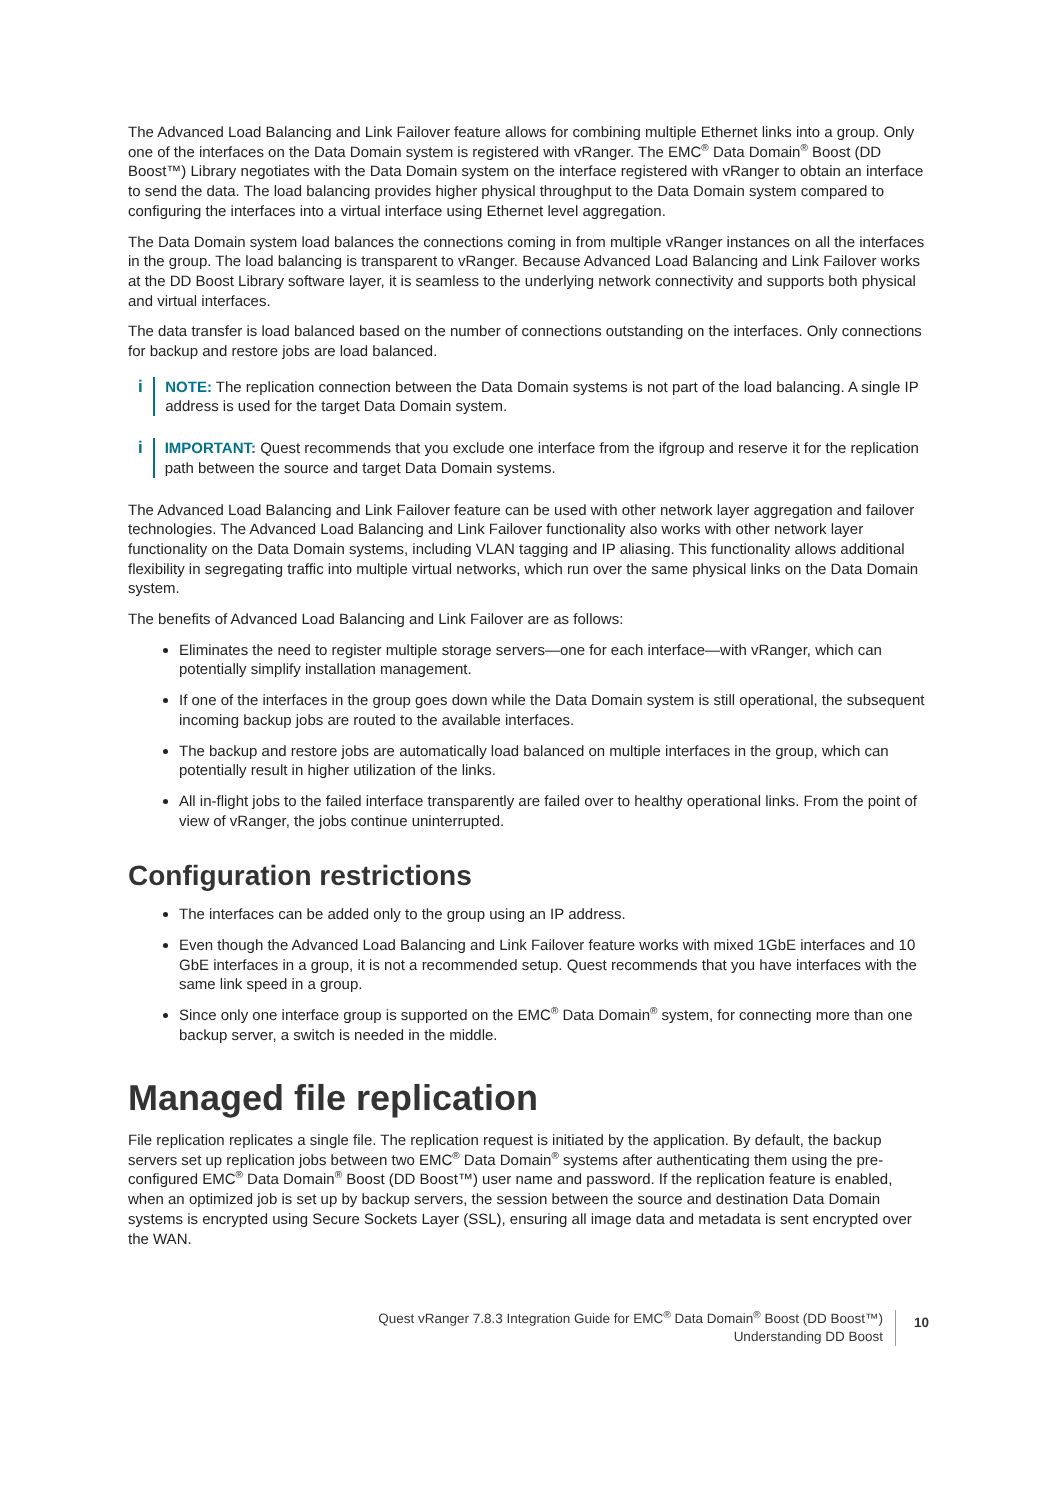The Advanced Load Balancing and Link Failover feature allows for combining multiple Ethernet links into a group. Only one of the interfaces on the Data Domain system is registered with vRanger. The EMC<sup>®</sup> Data Domain<sup>®</sup> Boost (DD Boost™) Library negotiates with the Data Domain system on the interface registered with vRanger to obtain an interface to send the data. The load balancing provides higher physical throughput to the Data Domain system compared to configuring the interfaces into a virtual interface using Ethernet level aggregation.
The Data Domain system load balances the connections coming in from multiple vRanger instances on all the interfaces in the group. The load balancing is transparent to vRanger. Because Advanced Load Balancing and Link Failover works at the DD Boost Library software layer, it is seamless to the underlying network connectivity and supports both physical and virtual interfaces.
The data transfer is load balanced based on the number of connections outstanding on the interfaces. Only connections for backup and restore jobs are load balanced.
i NOTE: The replication connection between the Data Domain systems is not part of the load balancing. A single IP address is used for the target Data Domain system.
i IMPORTANT: Quest recommends that you exclude one interface from the ifgroup and reserve it for the replication path between the source and target Data Domain systems.
The Advanced Load Balancing and Link Failover feature can be used with other network layer aggregation and failover technologies. The Advanced Load Balancing and Link Failover functionality also works with other network layer functionality on the Data Domain systems, including VLAN tagging and IP aliasing. This functionality allows additional flexibility in segregating traffic into multiple virtual networks, which run over the same physical links on the Data Domain system.
The benefits of Advanced Load Balancing and Link Failover are as follows:
Eliminates the need to register multiple storage servers—one for each interface—with vRanger, which can potentially simplify installation management.
If one of the interfaces in the group goes down while the Data Domain system is still operational, the subsequent incoming backup jobs are routed to the available interfaces.
The backup and restore jobs are automatically load balanced on multiple interfaces in the group, which can potentially result in higher utilization of the links.
All in-flight jobs to the failed interface transparently are failed over to healthy operational links. From the point of view of vRanger, the jobs continue uninterrupted.
Configuration restrictions
The interfaces can be added only to the group using an IP address.
Even though the Advanced Load Balancing and Link Failover feature works with mixed 1GbE interfaces and 10 GbE interfaces in a group, it is not a recommended setup. Quest recommends that you have interfaces with the same link speed in a group.
Since only one interface group is supported on the EMC<sup>®</sup> Data Domain<sup>®</sup> system, for connecting more than one backup server, a switch is needed in the middle.
Managed file replication
File replication replicates a single file. The replication request is initiated by the application. By default, the backup servers set up replication jobs between two EMC<sup>®</sup> Data Domain<sup>®</sup> systems after authenticating them using the pre-configured EMC<sup>®</sup> Data Domain<sup>®</sup> Boost (DD Boost™) user name and password. If the replication feature is enabled, when an optimized job is set up by backup servers, the session between the source and destination Data Domain systems is encrypted using Secure Sockets Layer (SSL), ensuring all image data and metadata is sent encrypted over the WAN.
Quest vRanger 7.8.3 Integration Guide for EMC<sup>®</sup> Data Domain<sup>®</sup> Boost (DD Boost™)
Understanding DD Boost
10